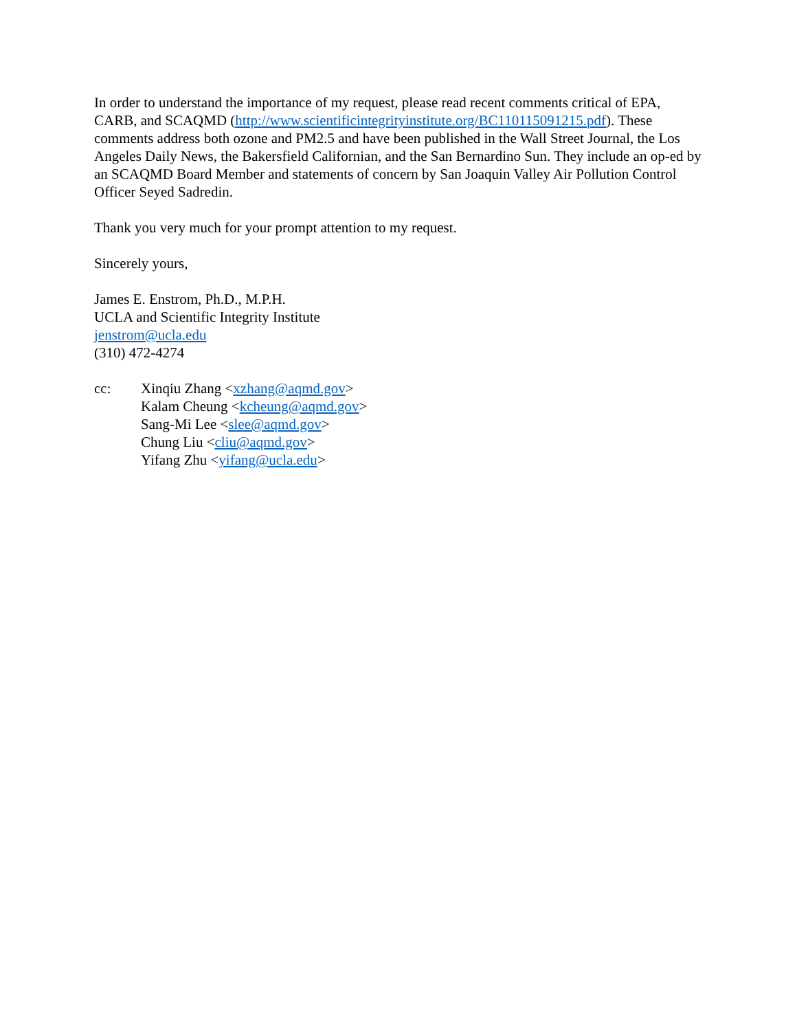In order to understand the importance of my request, please read recent comments critical of EPA, CARB, and SCAQMD (http://www.scientificintegrityinstitute.org/BC110115091215.pdf). These comments address both ozone and PM2.5 and have been published in the Wall Street Journal, the Los Angeles Daily News, the Bakersfield Californian, and the San Bernardino Sun. They include an op-ed by an SCAQMD Board Member and statements of concern by San Joaquin Valley Air Pollution Control Officer Seyed Sadredin.
Thank you very much for your prompt attention to my request.
Sincerely yours,
James E. Enstrom, Ph.D., M.P.H.
UCLA and Scientific Integrity Institute
jenstrom@ucla.edu
(310) 472-4274
cc: Xinqiu Zhang <xzhang@aqmd.gov>
Kalam Cheung <kcheung@aqmd.gov>
Sang-Mi Lee <slee@aqmd.gov>
Chung Liu <cliu@aqmd.gov>
Yifang Zhu <yifang@ucla.edu>